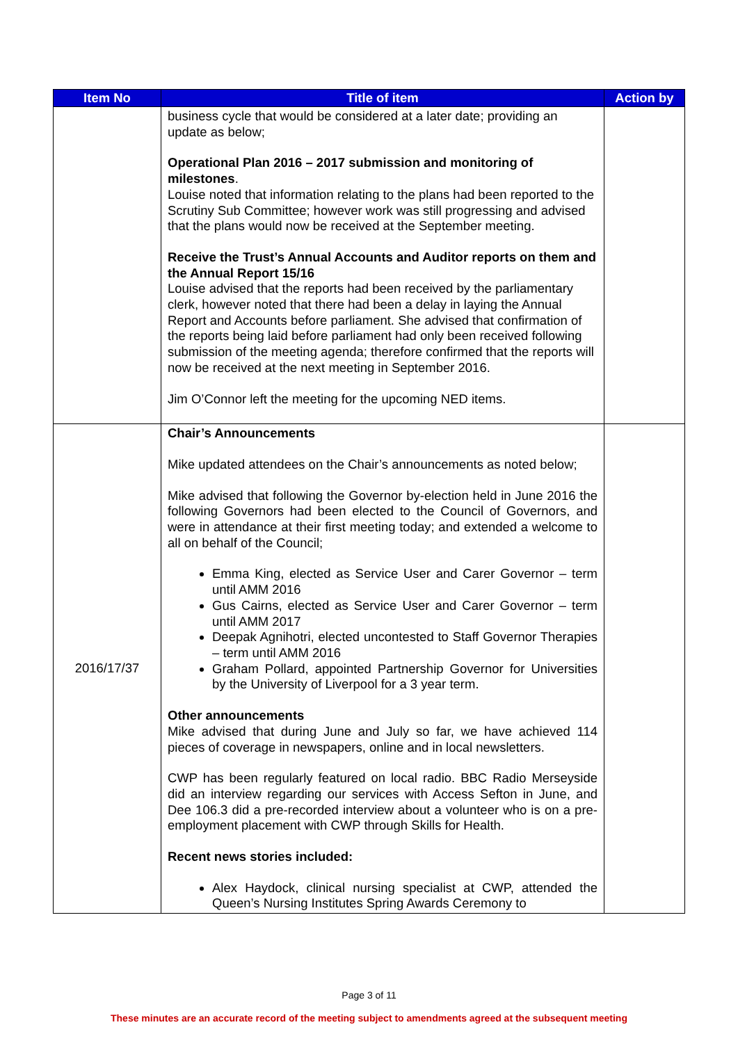| Item No | Title of item | Action by |
| --- | --- | --- |
| | business cycle that would be considered at a later date; providing an update as below; Operational Plan 2016 – 2017 submission and monitoring of milestones . Louise noted that information relating to the plans had been reported to the Scrutiny Sub Committee; however work was still progressing and advised that the plans would now be received at the September meeting. Receive the Trust’s Annual Accounts and Auditor reports on them and the Annual Report 15/16 Louise advised that the reports had been received by the parliamentary clerk, however noted that there had been a delay in laying the Annual Report and Accounts before parliament. She advised that confirmation of the reports being laid before parliament had only been received following submission of the meeting agenda; therefore confirmed that the reports will now be received at the next meeting in September 2016. Jim O’Connor left the meeting for the upcoming NED items. | |
| 2016/17/37 | Chair’s Announcements Mike updated attendees on the Chair’s announcements as noted below; Mike advised that following the Governor by-election held in June 2016 the following Governors had been elected to the Council of Governors, and were in attendance at their first meeting today; and extended a welcome to all on behalf of the Council; Emma King, elected as Service User and Carer Governor – term until AMM 2016 Gus Cairns, elected as Service User and Carer Governor – term until AMM 2017 Deepak Agnihotri, elected uncontested to Staff Governor Therapies – term until AMM 2016 Graham Pollard, appointed Partnership Governor for Universities by the University of Liverpool for a 3 year term. Other announcements Mike advised that during June and July so far, we have achieved 114 pieces of coverage in newspapers, online and in local newsletters. CWP has been regularly featured on local radio. BBC Radio Merseyside did an interview regarding our services with Access Sefton in June, and Dee 106.3 did a pre-recorded interview about a volunteer who is on a pre-employment placement with CWP through Skills for Health. Recent news stories included: Alex Haydock, clinical nursing specialist at CWP, attended the Queen’s Nursing Institutes Spring Awards Ceremony to | |
Page 3 of 11
These minutes are an accurate record of the meeting subject to amendments agreed at the subsequent meeting